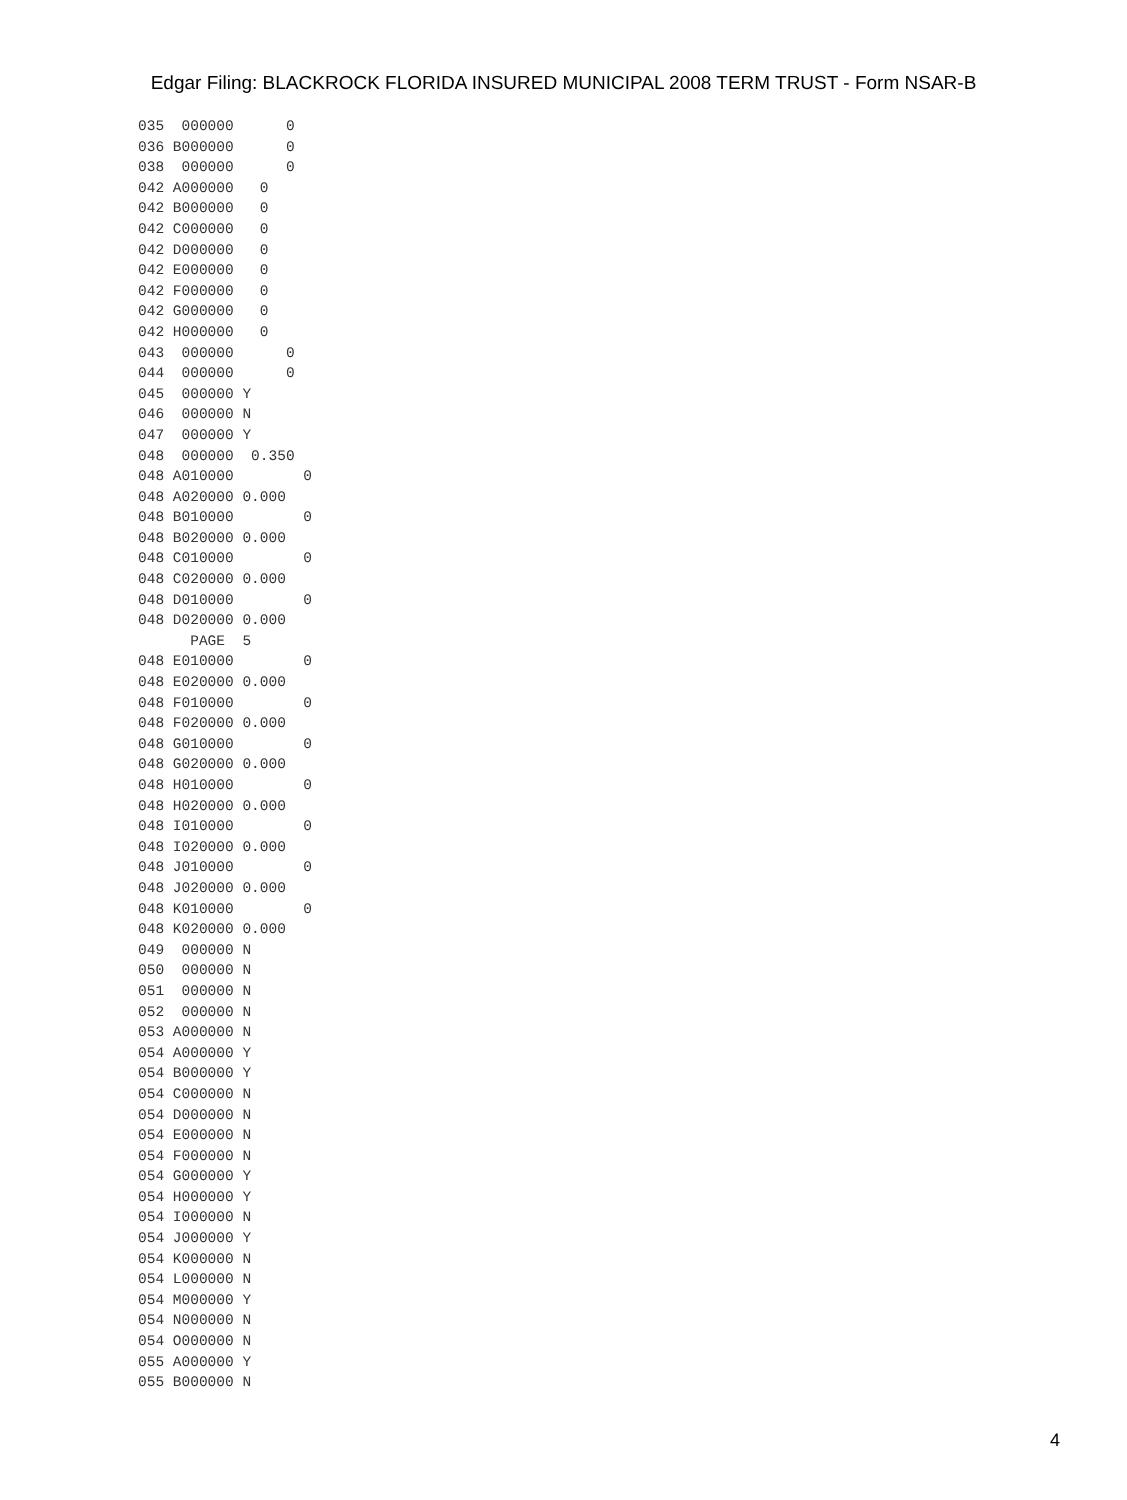Edgar Filing: BLACKROCK FLORIDA INSURED MUNICIPAL 2008 TERM TRUST - Form NSAR-B
035  000000      0
036 B000000      0
038  000000      0
042 A000000   0
042 B000000   0
042 C000000   0
042 D000000   0
042 E000000   0
042 F000000   0
042 G000000   0
042 H000000   0
043  000000      0
044  000000      0
045  000000 Y
046  000000 N
047  000000 Y
048  000000  0.350
048 A010000        0
048 A020000 0.000
048 B010000        0
048 B020000 0.000
048 C010000        0
048 C020000 0.000
048 D010000        0
048 D020000 0.000
      PAGE  5
048 E010000        0
048 E020000 0.000
048 F010000        0
048 F020000 0.000
048 G010000        0
048 G020000 0.000
048 H010000        0
048 H020000 0.000
048 I010000        0
048 I020000 0.000
048 J010000        0
048 J020000 0.000
048 K010000        0
048 K020000 0.000
049  000000 N
050  000000 N
051  000000 N
052  000000 N
053 A000000 N
054 A000000 Y
054 B000000 Y
054 C000000 N
054 D000000 N
054 E000000 N
054 F000000 N
054 G000000 Y
054 H000000 Y
054 I000000 N
054 J000000 Y
054 K000000 N
054 L000000 N
054 M000000 Y
054 N000000 N
054 O000000 N
055 A000000 Y
055 B000000 N
4